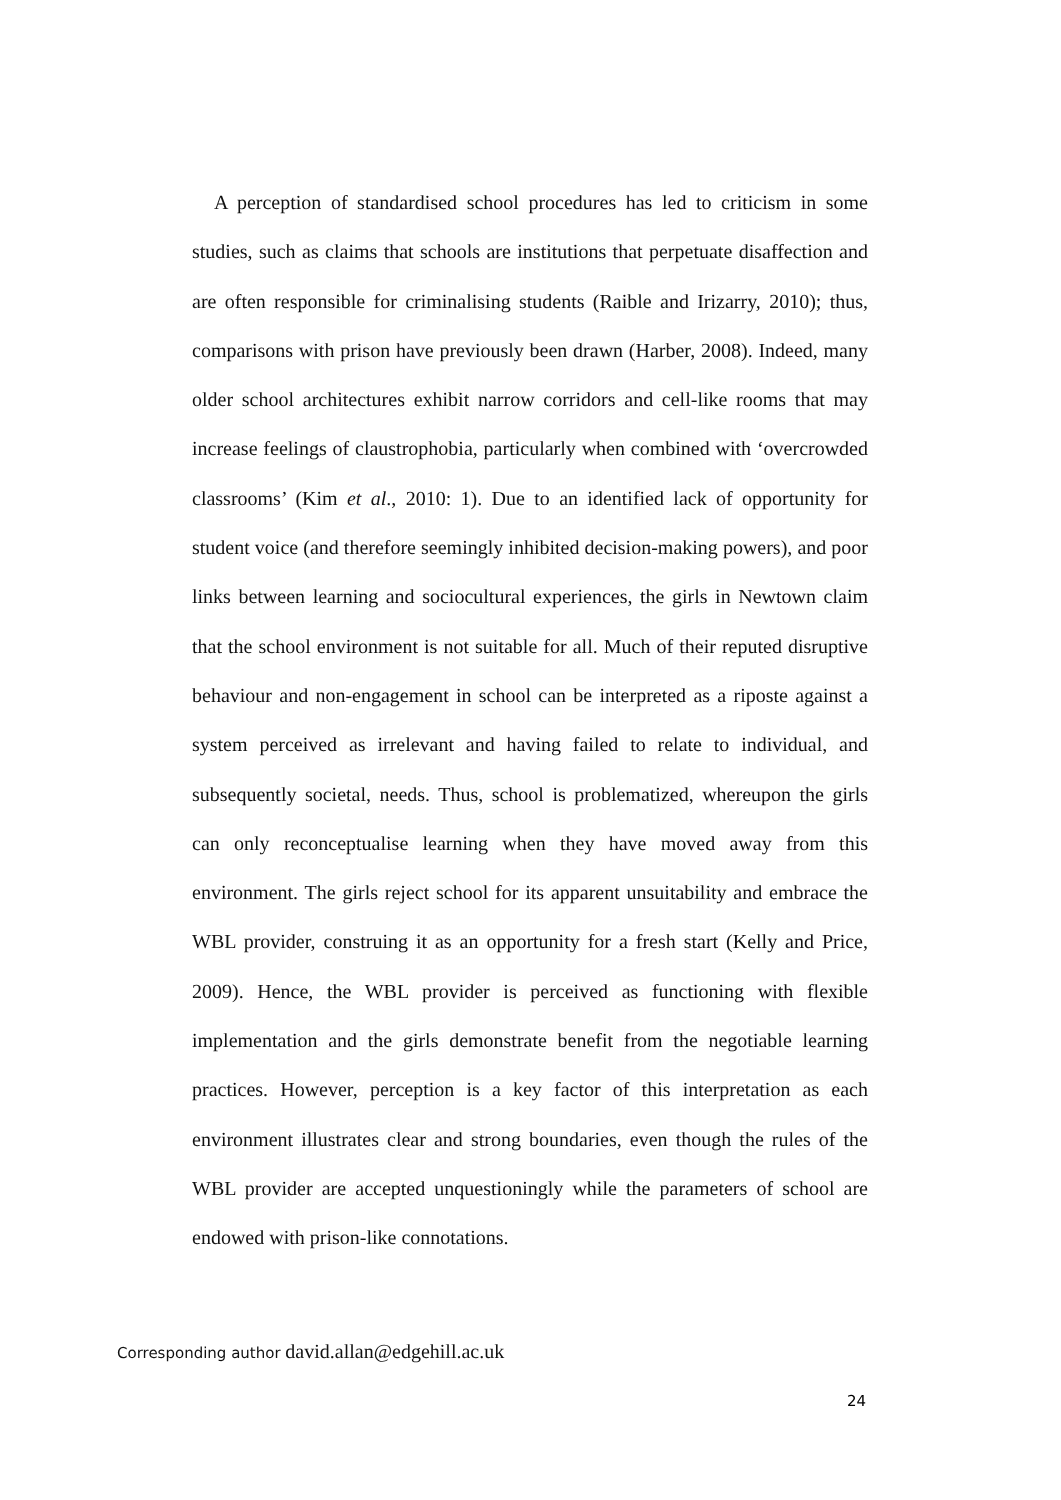A perception of standardised school procedures has led to criticism in some studies, such as claims that schools are institutions that perpetuate disaffection and are often responsible for criminalising students (Raible and Irizarry, 2010); thus, comparisons with prison have previously been drawn (Harber, 2008). Indeed, many older school architectures exhibit narrow corridors and cell-like rooms that may increase feelings of claustrophobia, particularly when combined with ‘overcrowded classrooms’ (Kim et al., 2010: 1). Due to an identified lack of opportunity for student voice (and therefore seemingly inhibited decision-making powers), and poor links between learning and sociocultural experiences, the girls in Newtown claim that the school environment is not suitable for all. Much of their reputed disruptive behaviour and non-engagement in school can be interpreted as a riposte against a system perceived as irrelevant and having failed to relate to individual, and subsequently societal, needs. Thus, school is problematized, whereupon the girls can only reconceptualise learning when they have moved away from this environment. The girls reject school for its apparent unsuitability and embrace the WBL provider, construing it as an opportunity for a fresh start (Kelly and Price, 2009). Hence, the WBL provider is perceived as functioning with flexible implementation and the girls demonstrate benefit from the negotiable learning practices. However, perception is a key factor of this interpretation as each environment illustrates clear and strong boundaries, even though the rules of the WBL provider are accepted unquestioningly while the parameters of school are endowed with prison-like connotations.
Corresponding author david.allan@edgehill.ac.uk
24